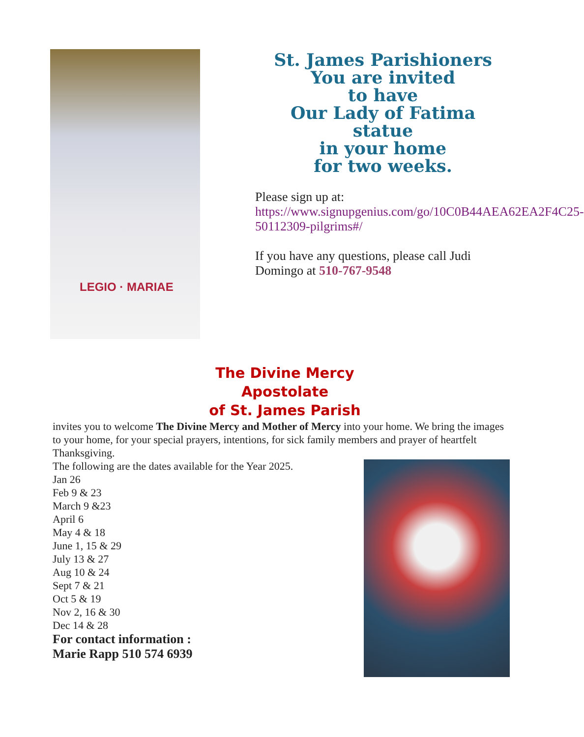LEGIO · MARIAE
St. James Parishioners
You are invited
to have
Our Lady of Fatima
statue
in your home
for two weeks.
Please sign up at:
https://www.signupgenius.com/go/10C0B44AEA62EA2F4C25-50112309-pilgrims#/
If you have any questions, please call Judi Domingo at 510-767-9548
The Divine Mercy
Apostolate
of St. James Parish
invites you to welcome The Divine Mercy and Mother of Mercy into your home. We bring the images to your home, for your special prayers, intentions, for sick family members and prayer of heartfelt Thanksgiving.
The following are the dates available for the Year 2025.
Jan 26
Feb 9 & 23
March 9 &23
April 6
May 4 & 18
June 1, 15 & 29
July 13 & 27
Aug 10 & 24
Sept 7 & 21
Oct 5 & 19
Nov 2, 16 & 30
Dec 14 & 28
For contact information :
Marie Rapp 510 574 6939